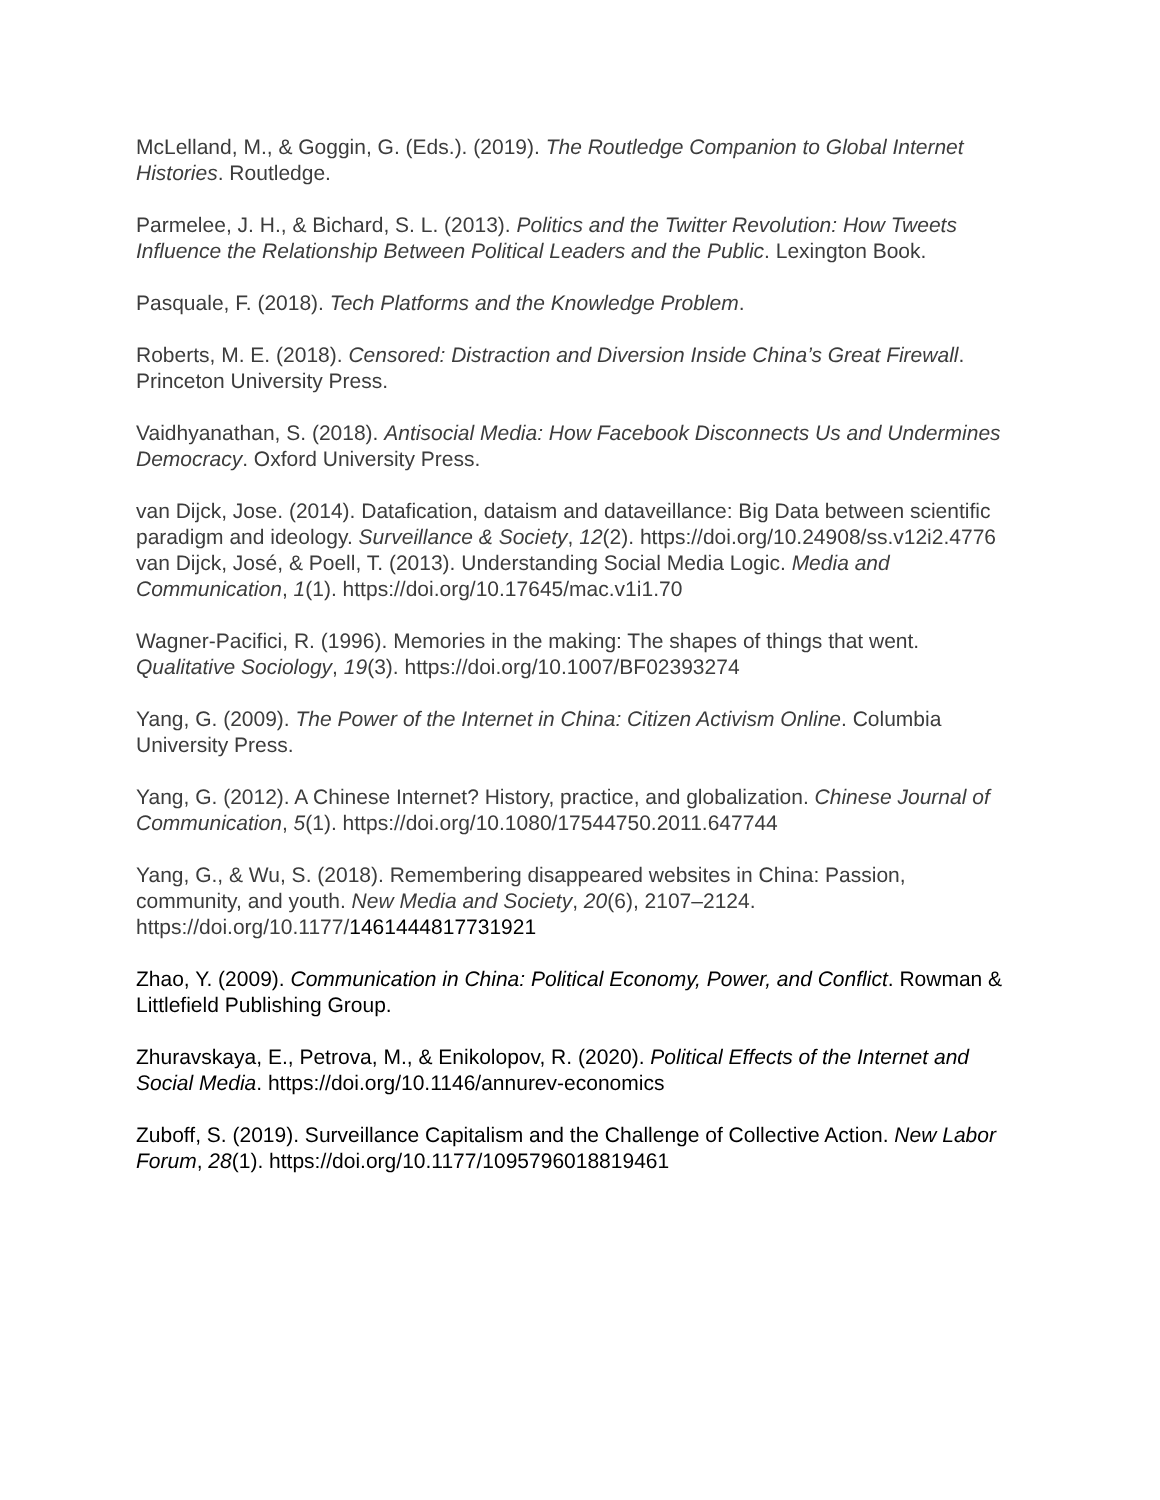McLelland, M., & Goggin, G. (Eds.). (2019). The Routledge Companion to Global Internet Histories. Routledge.
Parmelee, J. H., & Bichard, S. L. (2013). Politics and the Twitter Revolution: How Tweets Influence the Relationship Between Political Leaders and the Public. Lexington Book.
Pasquale, F. (2018). Tech Platforms and the Knowledge Problem.
Roberts, M. E. (2018). Censored: Distraction and Diversion Inside China’s Great Firewall. Princeton University Press.
Vaidhyanathan, S. (2018). Antisocial Media: How Facebook Disconnects Us and Undermines Democracy. Oxford University Press.
van Dijck, Jose. (2014). Datafication, dataism and dataveillance: Big Data between scientific paradigm and ideology. Surveillance & Society, 12(2). https://doi.org/10.24908/ss.v12i2.4776
van Dijck, José, & Poell, T. (2013). Understanding Social Media Logic. Media and Communication, 1(1). https://doi.org/10.17645/mac.v1i1.70
Wagner-Pacifici, R. (1996). Memories in the making: The shapes of things that went. Qualitative Sociology, 19(3). https://doi.org/10.1007/BF02393274
Yang, G. (2009). The Power of the Internet in China: Citizen Activism Online. Columbia University Press.
Yang, G. (2012). A Chinese Internet? History, practice, and globalization. Chinese Journal of Communication, 5(1). https://doi.org/10.1080/17544750.2011.647744
Yang, G., & Wu, S. (2018). Remembering disappeared websites in China: Passion, community, and youth. New Media and Society, 20(6), 2107–2124. https://doi.org/10.1177/1461444817731921
Zhao, Y. (2009). Communication in China: Political Economy, Power, and Conflict. Rowman & Littlefield Publishing Group.
Zhuravskaya, E., Petrova, M., & Enikolopov, R. (2020). Political Effects of the Internet and Social Media. https://doi.org/10.1146/annurev-economics
Zuboff, S. (2019). Surveillance Capitalism and the Challenge of Collective Action. New Labor Forum, 28(1). https://doi.org/10.1177/1095796018819461